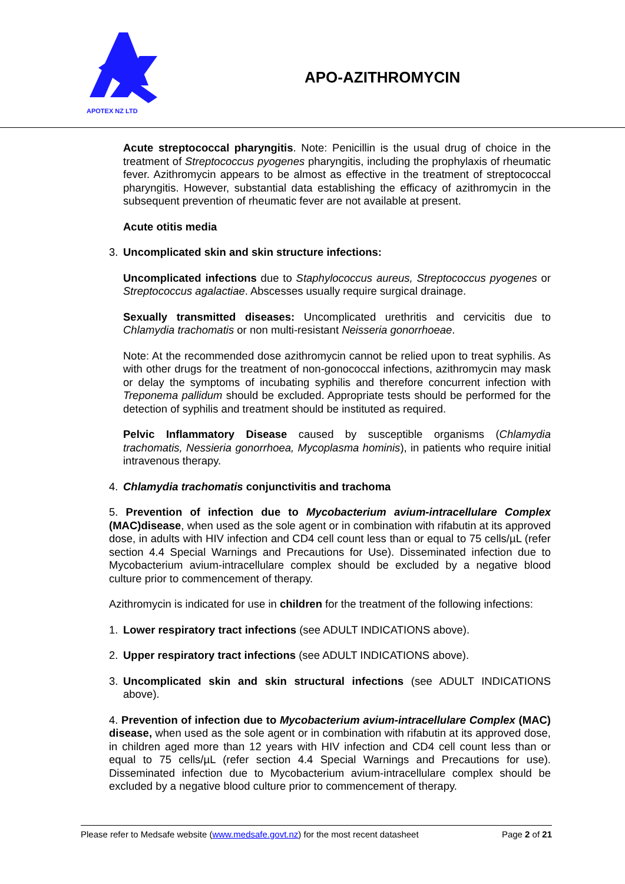APOTEX NZ LTD
APO-AZITHROMYCIN
Acute streptococcal pharyngitis. Note: Penicillin is the usual drug of choice in the treatment of Streptococcus pyogenes pharyngitis, including the prophylaxis of rheumatic fever. Azithromycin appears to be almost as effective in the treatment of streptococcal pharyngitis. However, substantial data establishing the efficacy of azithromycin in the subsequent prevention of rheumatic fever are not available at present.
Acute otitis media
3. Uncomplicated skin and skin structure infections:
Uncomplicated infections due to Staphylococcus aureus, Streptococcus pyogenes or Streptococcus agalactiae. Abscesses usually require surgical drainage.
Sexually transmitted diseases: Uncomplicated urethritis and cervicitis due to Chlamydia trachomatis or non multi-resistant Neisseria gonorrhoeae.
Note: At the recommended dose azithromycin cannot be relied upon to treat syphilis. As with other drugs for the treatment of non-gonococcal infections, azithromycin may mask or delay the symptoms of incubating syphilis and therefore concurrent infection with Treponema pallidum should be excluded. Appropriate tests should be performed for the detection of syphilis and treatment should be instituted as required.
Pelvic Inflammatory Disease caused by susceptible organisms (Chlamydia trachomatis, Nessieria gonorrhoea, Mycoplasma hominis), in patients who require initial intravenous therapy.
4. Chlamydia trachomatis conjunctivitis and trachoma
5. Prevention of infection due to Mycobacterium avium-intracellulare Complex (MAC)disease, when used as the sole agent or in combination with rifabutin at its approved dose, in adults with HIV infection and CD4 cell count less than or equal to 75 cells/µL (refer section 4.4 Special Warnings and Precautions for Use). Disseminated infection due to Mycobacterium avium-intracellulare complex should be excluded by a negative blood culture prior to commencement of therapy.
Azithromycin is indicated for use in children for the treatment of the following infections:
1. Lower respiratory tract infections (see ADULT INDICATIONS above).
2. Upper respiratory tract infections (see ADULT INDICATIONS above).
3. Uncomplicated skin and skin structural infections (see ADULT INDICATIONS above).
4. Prevention of infection due to Mycobacterium avium-intracellulare Complex (MAC) disease, when used as the sole agent or in combination with rifabutin at its approved dose, in children aged more than 12 years with HIV infection and CD4 cell count less than or equal to 75 cells/µL (refer section 4.4 Special Warnings and Precautions for use). Disseminated infection due to Mycobacterium avium-intracellulare complex should be excluded by a negative blood culture prior to commencement of therapy.
Please refer to Medsafe website (www.medsafe.govt.nz) for the most recent datasheet Page 2 of 21